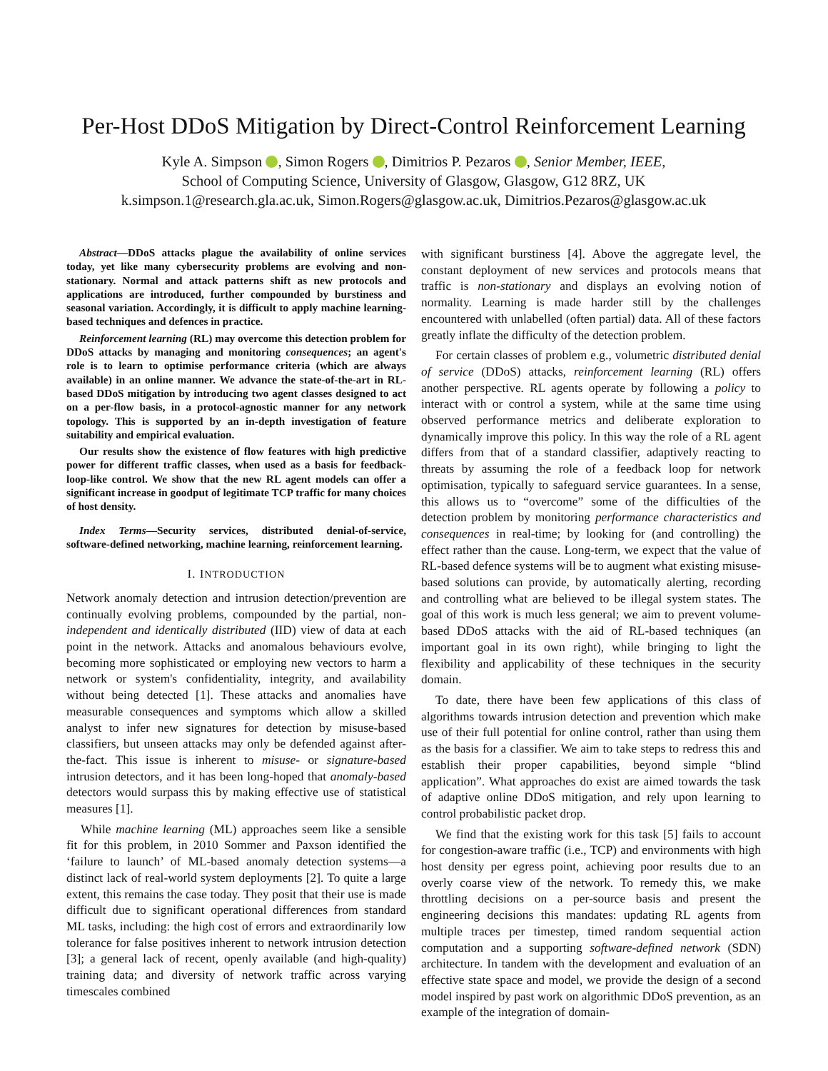Per-Host DDoS Mitigation by Direct-Control Reinforcement Learning
Kyle A. Simpson , Simon Rogers , Dimitrios P. Pezaros , Senior Member, IEEE,
School of Computing Science, University of Glasgow, Glasgow, G12 8RZ, UK
k.simpson.1@research.gla.ac.uk, Simon.Rogers@glasgow.ac.uk, Dimitrios.Pezaros@glasgow.ac.uk
Abstract—DDoS attacks plague the availability of online services today, yet like many cybersecurity problems are evolving and non-stationary. Normal and attack patterns shift as new protocols and applications are introduced, further compounded by burstiness and seasonal variation. Accordingly, it is difficult to apply machine learning-based techniques and defences in practice.
Reinforcement learning (RL) may overcome this detection problem for DDoS attacks by managing and monitoring consequences; an agent's role is to learn to optimise performance criteria (which are always available) in an online manner. We advance the state-of-the-art in RL-based DDoS mitigation by introducing two agent classes designed to act on a per-flow basis, in a protocol-agnostic manner for any network topology. This is supported by an in-depth investigation of feature suitability and empirical evaluation.
Our results show the existence of flow features with high predictive power for different traffic classes, when used as a basis for feedback-loop-like control. We show that the new RL agent models can offer a significant increase in goodput of legitimate TCP traffic for many choices of host density.
Index Terms—Security services, distributed denial-of-service, software-defined networking, machine learning, reinforcement learning.
I. INTRODUCTION
Network anomaly detection and intrusion detection/prevention are continually evolving problems, compounded by the partial, non-independent and identically distributed (IID) view of data at each point in the network. Attacks and anomalous behaviours evolve, becoming more sophisticated or employing new vectors to harm a network or system's confidentiality, integrity, and availability without being detected [1]. These attacks and anomalies have measurable consequences and symptoms which allow a skilled analyst to infer new signatures for detection by misuse-based classifiers, but unseen attacks may only be defended against after-the-fact. This issue is inherent to misuse- or signature-based intrusion detectors, and it has been long-hoped that anomaly-based detectors would surpass this by making effective use of statistical measures [1].
While machine learning (ML) approaches seem like a sensible fit for this problem, in 2010 Sommer and Paxson identified the ‘failure to launch’ of ML-based anomaly detection systems—a distinct lack of real-world system deployments [2]. To quite a large extent, this remains the case today. They posit that their use is made difficult due to significant operational differences from standard ML tasks, including: the high cost of errors and extraordinarily low tolerance for false positives inherent to network intrusion detection [3]; a general lack of recent, openly available (and high-quality) training data; and diversity of network traffic across varying timescales combined
with significant burstiness [4]. Above the aggregate level, the constant deployment of new services and protocols means that traffic is non-stationary and displays an evolving notion of normality. Learning is made harder still by the challenges encountered with unlabelled (often partial) data. All of these factors greatly inflate the difficulty of the detection problem.
For certain classes of problem e.g., volumetric distributed denial of service (DDoS) attacks, reinforcement learning (RL) offers another perspective. RL agents operate by following a policy to interact with or control a system, while at the same time using observed performance metrics and deliberate exploration to dynamically improve this policy. In this way the role of a RL agent differs from that of a standard classifier, adaptively reacting to threats by assuming the role of a feedback loop for network optimisation, typically to safeguard service guarantees. In a sense, this allows us to “overcome” some of the difficulties of the detection problem by monitoring performance characteristics and consequences in real-time; by looking for (and controlling) the effect rather than the cause. Long-term, we expect that the value of RL-based defence systems will be to augment what existing misuse-based solutions can provide, by automatically alerting, recording and controlling what are believed to be illegal system states. The goal of this work is much less general; we aim to prevent volume-based DDoS attacks with the aid of RL-based techniques (an important goal in its own right), while bringing to light the flexibility and applicability of these techniques in the security domain.
To date, there have been few applications of this class of algorithms towards intrusion detection and prevention which make use of their full potential for online control, rather than using them as the basis for a classifier. We aim to take steps to redress this and establish their proper capabilities, beyond simple “blind application”. What approaches do exist are aimed towards the task of adaptive online DDoS mitigation, and rely upon learning to control probabilistic packet drop.
We find that the existing work for this task [5] fails to account for congestion-aware traffic (i.e., TCP) and environments with high host density per egress point, achieving poor results due to an overly coarse view of the network. To remedy this, we make throttling decisions on a per-source basis and present the engineering decisions this mandates: updating RL agents from multiple traces per timestep, timed random sequential action computation and a supporting software-defined network (SDN) architecture. In tandem with the development and evaluation of an effective state space and model, we provide the design of a second model inspired by past work on algorithmic DDoS prevention, as an example of the integration of domain-